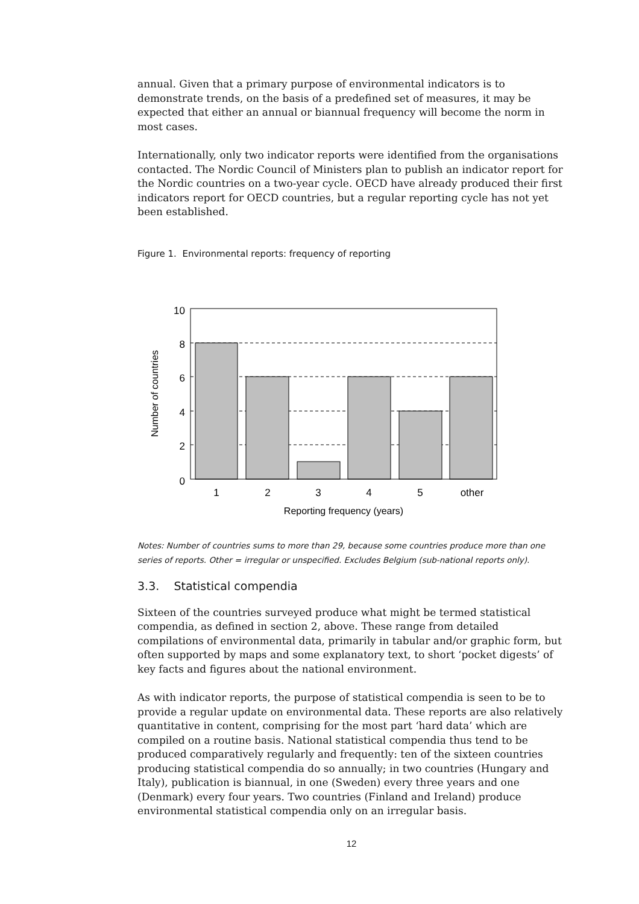annual. Given that a primary purpose of environmental indicators is to demonstrate trends, on the basis of a predefined set of measures, it may be expected that either an annual or biannual frequency will become the norm in most cases.
Internationally, only two indicator reports were identified from the organisations contacted. The Nordic Council of Ministers plan to publish an indicator report for the Nordic countries on a two-year cycle. OECD have already produced their first indicators report for OECD countries, but a regular reporting cycle has not yet been established.
Figure 1. Environmental reports: frequency of reporting
10
8
6
4
2
0
1
2
3
4
5
other
Reporting frequency (years)
Number of countries
Notes: Number of countries sums to more than 29, because some countries produce more than one series of reports. Other = irregular or unspecified. Excludes Belgium (sub-national reports only).
3.3. Statistical compendia
Sixteen of the countries surveyed produce what might be termed statistical compendia, as defined in section 2, above. These range from detailed compilations of environmental data, primarily in tabular and/or graphic form, but often supported by maps and some explanatory text, to short ‘pocket digests’ of key facts and figures about the national environment.
As with indicator reports, the purpose of statistical compendia is seen to be to provide a regular update on environmental data. These reports are also relatively quantitative in content, comprising for the most part ‘hard data’ which are compiled on a routine basis. National statistical compendia thus tend to be produced comparatively regularly and frequently: ten of the sixteen countries producing statistical compendia do so annually; in two countries (Hungary and Italy), publication is biannual, in one (Sweden) every three years and one (Denmark) every four years. Two countries (Finland and Ireland) produce environmental statistical compendia only on an irregular basis.
12